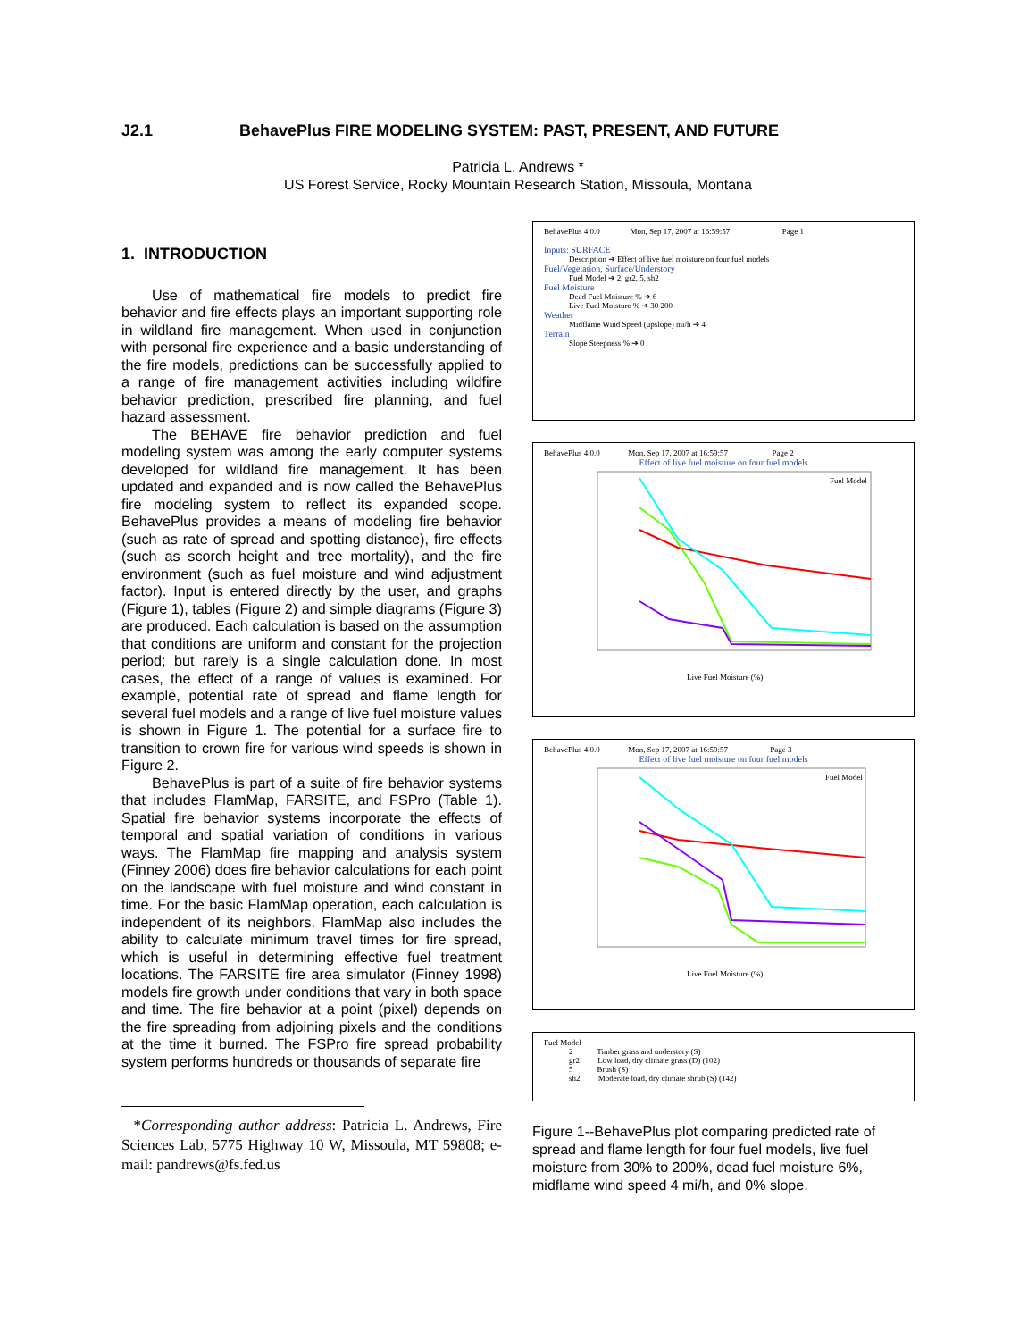J2.1 BehavePlus FIRE MODELING SYSTEM: PAST, PRESENT, AND FUTURE
Patricia L. Andrews *
US Forest Service, Rocky Mountain Research Station, Missoula, Montana
1. INTRODUCTION
Use of mathematical fire models to predict fire behavior and fire effects plays an important supporting role in wildland fire management. When used in conjunction with personal fire experience and a basic understanding of the fire models, predictions can be successfully applied to a range of fire management activities including wildfire behavior prediction, prescribed fire planning, and fuel hazard assessment.
The BEHAVE fire behavior prediction and fuel modeling system was among the early computer systems developed for wildland fire management. It has been updated and expanded and is now called the BehavePlus fire modeling system to reflect its expanded scope. BehavePlus provides a means of modeling fire behavior (such as rate of spread and spotting distance), fire effects (such as scorch height and tree mortality), and the fire environment (such as fuel moisture and wind adjustment factor). Input is entered directly by the user, and graphs (Figure 1), tables (Figure 2) and simple diagrams (Figure 3) are produced. Each calculation is based on the assumption that conditions are uniform and constant for the projection period; but rarely is a single calculation done. In most cases, the effect of a range of values is examined. For example, potential rate of spread and flame length for several fuel models and a range of live fuel moisture values is shown in Figure 1. The potential for a surface fire to transition to crown fire for various wind speeds is shown in Figure 2.
BehavePlus is part of a suite of fire behavior systems that includes FlamMap, FARSITE, and FSPro (Table 1). Spatial fire behavior systems incorporate the effects of temporal and spatial variation of conditions in various ways. The FlamMap fire mapping and analysis system (Finney 2006) does fire behavior calculations for each point on the landscape with fuel moisture and wind constant in time. For the basic FlamMap operation, each calculation is independent of its neighbors. FlamMap also includes the ability to calculate minimum travel times for fire spread, which is useful in determining effective fuel treatment locations. The FARSITE fire area simulator (Finney 1998) models fire growth under conditions that vary in both space and time. The fire behavior at a point (pixel) depends on the fire spreading from adjoining pixels and the conditions at the time it burned. The FSPro fire spread probability system performs hundreds or thousands of separate fire
*Corresponding author address: Patricia L. Andrews, Fire Sciences Lab, 5775 Highway 10 W, Missoula, MT 59808; e-mail: pandrews@fs.fed.us
BehavePlus 4.0.0 Mon, Sep 17, 2007 at 16:59:57 Page 1
Inputs: SURFACE
Description ➔ Effect of live fuel moisture on four fuel models
Fuel/Vegetation, Surface/Understory
Fuel Model ➔ 2, gr2, 5, sh2
Fuel Moisture
Dead Fuel Moisture % ➔ 6
Live Fuel Moisture % ➔ 30 200
Weather
Midflame Wind Speed (upslope) mi/h ➔ 4
Terrain
Slope Steepness % ➔ 0
BehavePlus 4.0.0 Mon, Sep 17, 2007 at 16:59:57 Page 2
Effect of live fuel moisture on four fuel models
Fuel Model
Live Fuel Moisture (%)
BehavePlus 4.0.0 Mon, Sep 17, 2007 at 16:59:57 Page 3
Effect of live fuel moisture on four fuel models
Fuel Model
Live Fuel Moisture (%)
Fuel Model
2 Timber grass and understory (S)
gr2 Low load, dry climate grass (D) (102)
5 Brush (S)
sh2 Moderate load, dry climate shrub (S) (142)
Figure 1--BehavePlus plot comparing predicted rate of spread and flame length for four fuel models, live fuel moisture from 30% to 200%, dead fuel moisture 6%, midflame wind speed 4 mi/h, and 0% slope.